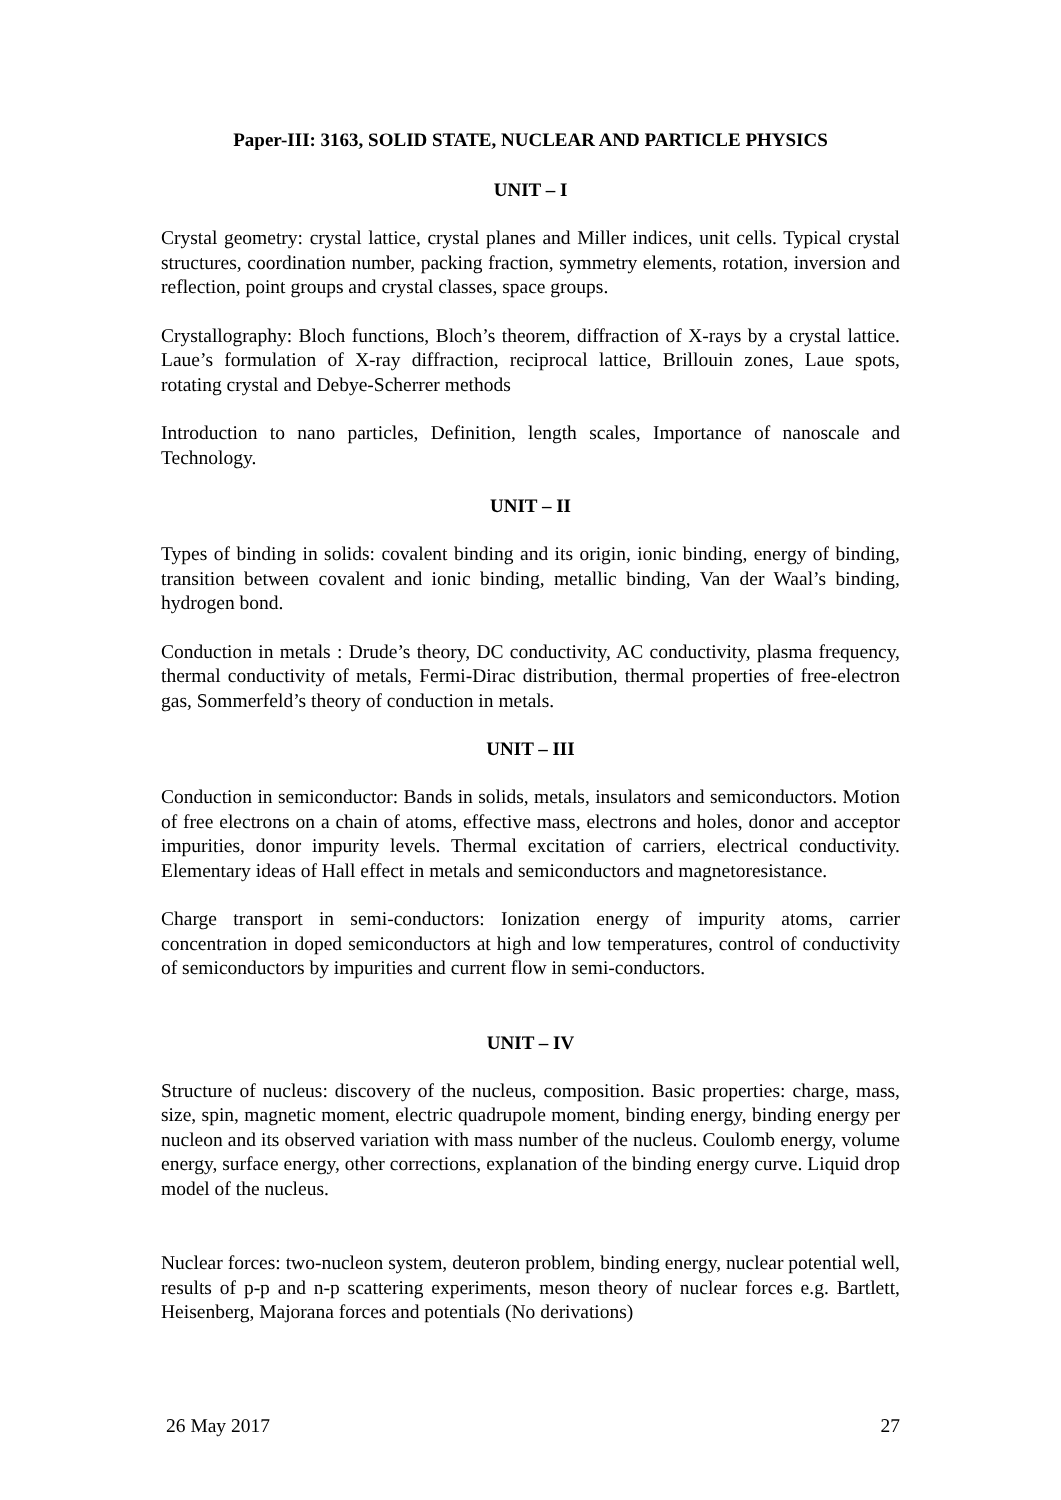Paper-III: 3163, SOLID STATE, NUCLEAR AND PARTICLE PHYSICS
UNIT – I
Crystal geometry: crystal lattice, crystal planes and Miller indices, unit cells. Typical crystal structures, coordination number, packing fraction, symmetry elements, rotation, inversion and reflection, point groups and crystal classes, space groups.
Crystallography: Bloch functions, Bloch’s theorem, diffraction of X-rays by a crystal lattice. Laue’s formulation of X-ray diffraction, reciprocal lattice, Brillouin zones, Laue spots, rotating crystal and Debye-Scherrer methods
Introduction to nano particles, Definition, length scales, Importance of nanoscale and Technology.
UNIT – II
Types of binding in solids: covalent binding and its origin, ionic binding, energy of binding, transition between covalent and ionic binding, metallic binding, Van der Waal’s binding, hydrogen bond.
Conduction in metals : Drude’s theory, DC conductivity, AC conductivity, plasma frequency, thermal conductivity of metals, Fermi-Dirac distribution, thermal properties of free-electron gas, Sommerfeld’s theory of conduction in metals.
UNIT – III
Conduction in semiconductor: Bands in solids, metals, insulators and semiconductors. Motion of free electrons on a chain of atoms, effective mass, electrons and holes, donor and acceptor impurities, donor impurity levels. Thermal excitation of carriers, electrical conductivity. Elementary ideas of Hall effect in metals and semiconductors and magnetoresistance.
Charge transport in semi-conductors: Ionization energy of impurity atoms, carrier concentration in doped semiconductors at high and low temperatures, control of conductivity of semiconductors by impurities and current flow in semi-conductors.
UNIT – IV
Structure of nucleus: discovery of the nucleus, composition. Basic properties: charge, mass, size, spin, magnetic moment, electric quadrupole moment, binding energy, binding energy per nucleon and its observed variation with mass number of the nucleus. Coulomb energy, volume energy, surface energy, other corrections, explanation of the binding energy curve. Liquid drop model of the nucleus.
Nuclear forces: two-nucleon system, deuteron problem, binding energy, nuclear potential well, results of p-p and n-p scattering experiments, meson theory of nuclear forces e.g. Bartlett, Heisenberg, Majorana forces and potentials (No derivations)
26 May 2017 27